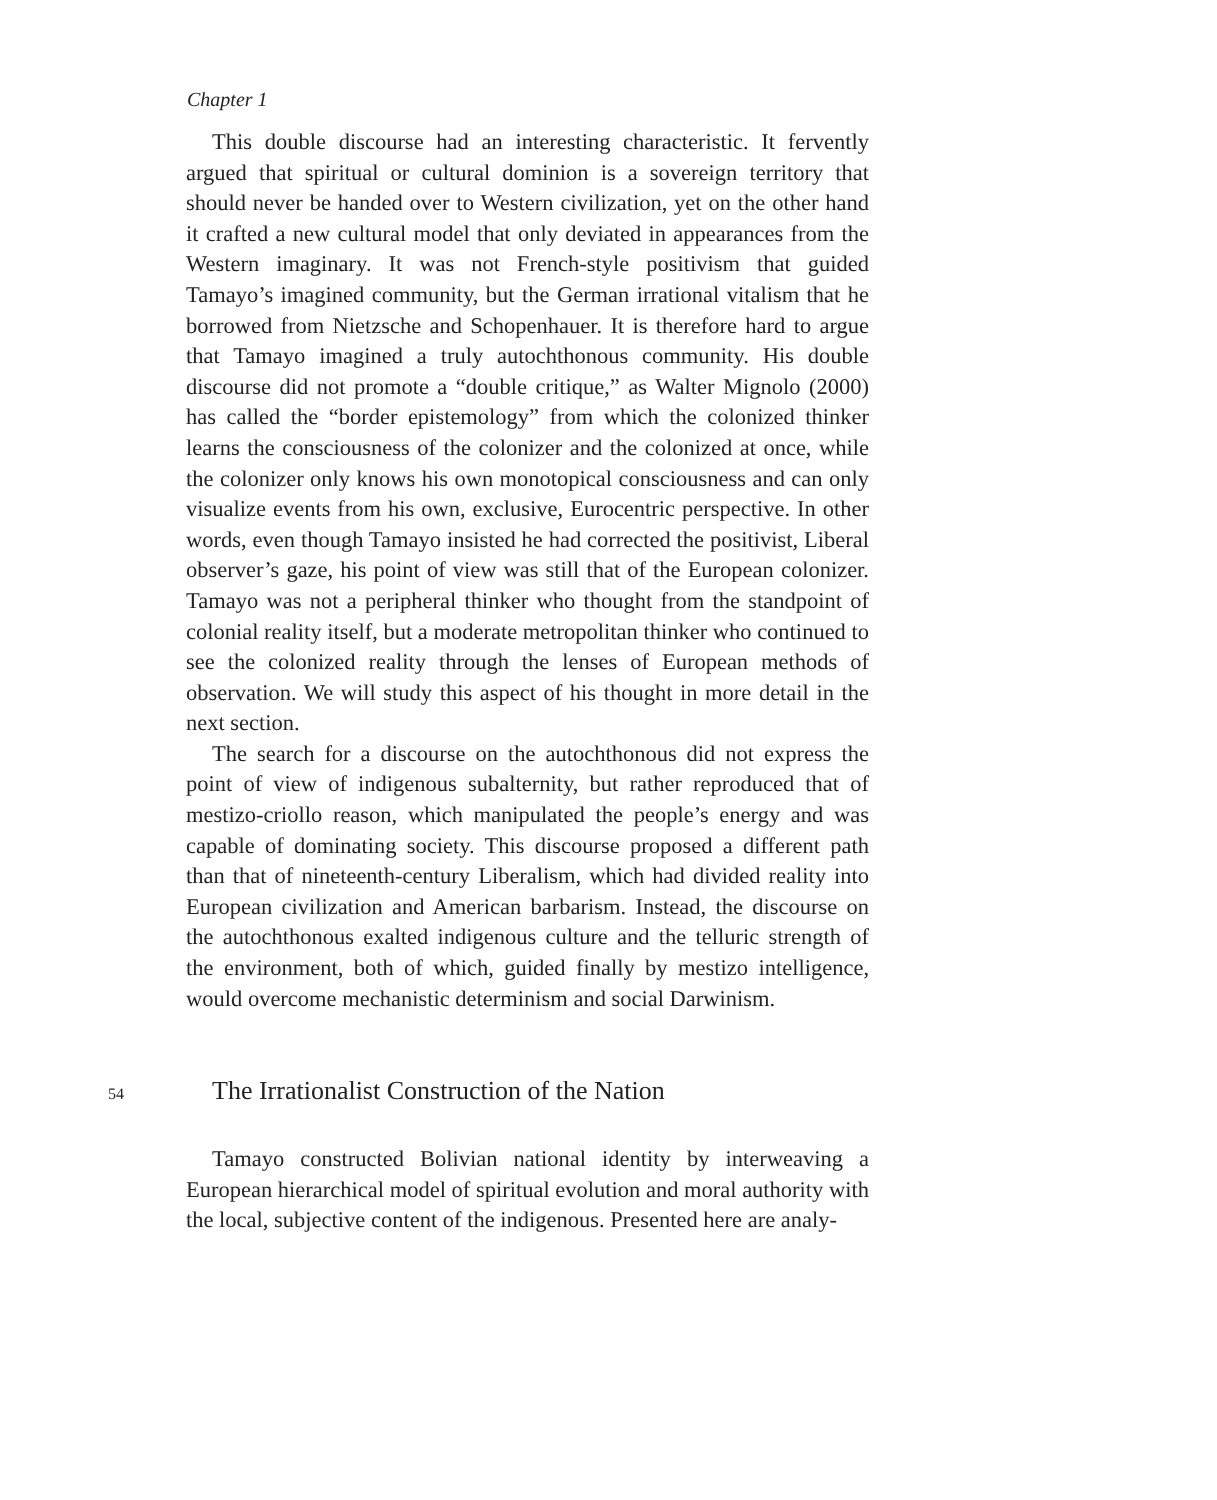Chapter 1
This double discourse had an interesting characteristic. It fervently argued that spiritual or cultural dominion is a sovereign territory that should never be handed over to Western civilization, yet on the other hand it crafted a new cultural model that only deviated in appearances from the Western imaginary. It was not French-style positivism that guided Tamayo’s imagined community, but the German irrational vitalism that he borrowed from Nietzsche and Schopenhauer. It is therefore hard to argue that Tamayo imagined a truly autochthonous community. His double discourse did not promote a “double critique,” as Walter Mignolo (2000) has called the “border epistemology” from which the colonized thinker learns the consciousness of the colonizer and the colonized at once, while the colonizer only knows his own monotopical consciousness and can only visualize events from his own, exclusive, Eurocentric perspective. In other words, even though Tamayo insisted he had corrected the positivist, Liberal observer’s gaze, his point of view was still that of the European colonizer. Tamayo was not a peripheral thinker who thought from the standpoint of colonial reality itself, but a moderate metropolitan thinker who continued to see the colonized reality through the lenses of European methods of observation. We will study this aspect of his thought in more detail in the next section.
The search for a discourse on the autochthonous did not express the point of view of indigenous subalternity, but rather reproduced that of mestizo-criollo reason, which manipulated the people’s energy and was capable of dominating society. This discourse proposed a different path than that of nineteenth-century Liberalism, which had divided reality into European civilization and American barbarism. Instead, the discourse on the autochthonous exalted indigenous culture and the telluric strength of the environment, both of which, guided finally by mestizo intelligence, would overcome mechanistic determinism and social Darwinism.
54 The Irrationalist Construction of the Nation
Tamayo constructed Bolivian national identity by interweaving a European hierarchical model of spiritual evolution and moral authority with the local, subjective content of the indigenous. Presented here are analy-